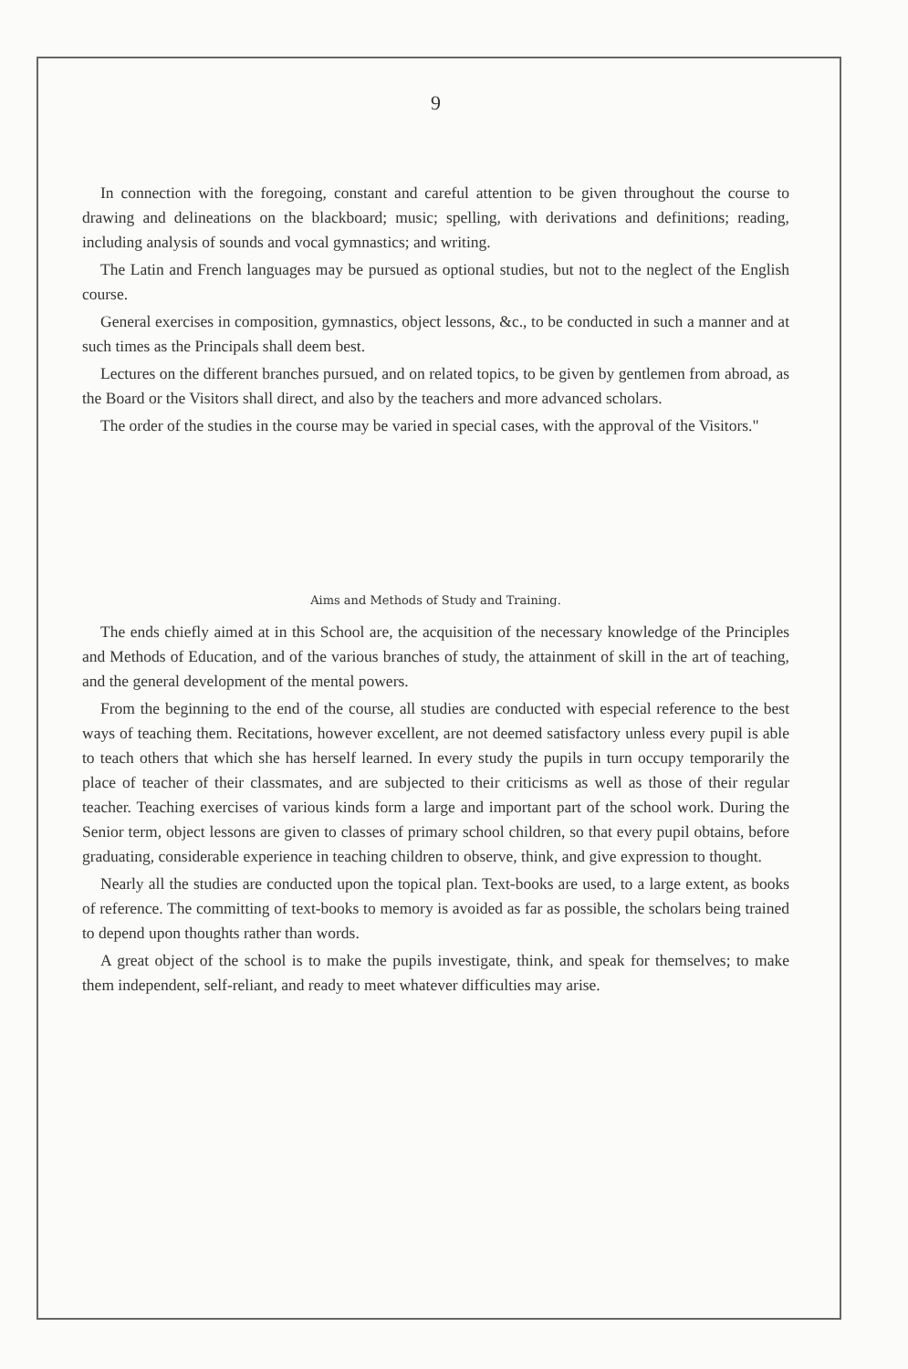9
In connection with the foregoing, constant and careful attention to be given throughout the course to drawing and delineations on the blackboard; music; spelling, with derivations and definitions; reading, including analysis of sounds and vocal gymnastics; and writing.
The Latin and French languages may be pursued as optional studies, but not to the neglect of the English course.
General exercises in composition, gymnastics, object lessons, &c., to be conducted in such a manner and at such times as the Principals shall deem best.
Lectures on the different branches pursued, and on related topics, to be given by gentlemen from abroad, as the Board or the Visitors shall direct, and also by the teachers and more advanced scholars.
The order of the studies in the course may be varied in special cases, with the approval of the Visitors."
Aims and Methods of Study and Training.
The ends chiefly aimed at in this School are, the acquisition of the necessary knowledge of the Principles and Methods of Education, and of the various branches of study, the attainment of skill in the art of teaching, and the general development of the mental powers.
From the beginning to the end of the course, all studies are conducted with especial reference to the best ways of teaching them. Recitations, however excellent, are not deemed satisfactory unless every pupil is able to teach others that which she has herself learned. In every study the pupils in turn occupy temporarily the place of teacher of their classmates, and are subjected to their criticisms as well as those of their regular teacher. Teaching exercises of various kinds form a large and important part of the school work. During the Senior term, object lessons are given to classes of primary school children, so that every pupil obtains, before graduating, considerable experience in teaching children to observe, think, and give expression to thought.
Nearly all the studies are conducted upon the topical plan. Text-books are used, to a large extent, as books of reference. The committing of text-books to memory is avoided as far as possible, the scholars being trained to depend upon thoughts rather than words.
A great object of the school is to make the pupils investigate, think, and speak for themselves; to make them independent, self-reliant, and ready to meet whatever difficulties may arise.